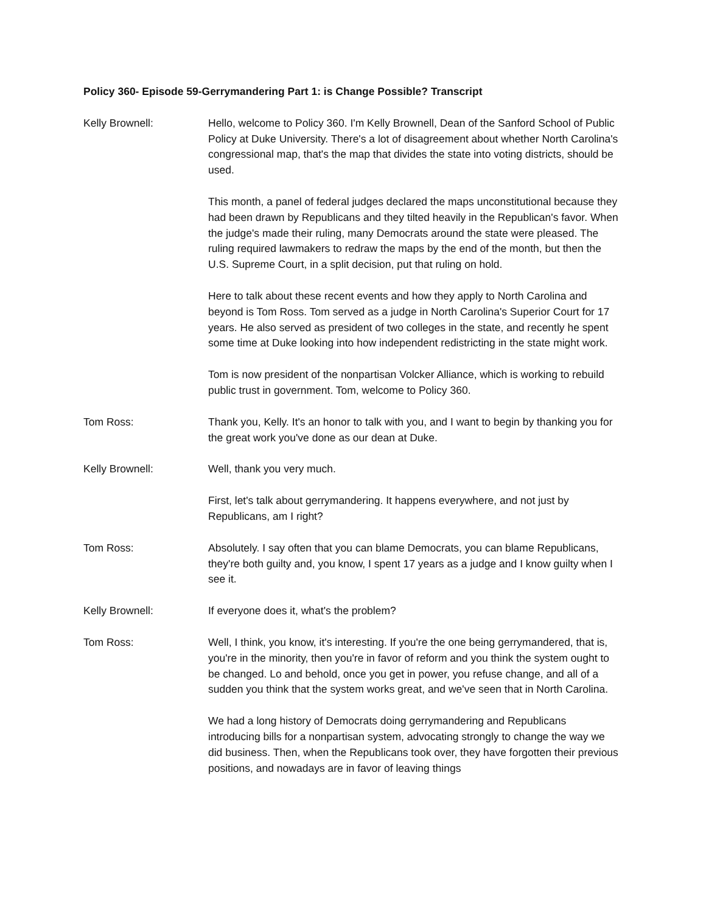Policy 360- Episode 59-Gerrymandering Part 1: is Change Possible? Transcript
Kelly Brownell: Hello, welcome to Policy 360. I'm Kelly Brownell, Dean of the Sanford School of Public Policy at Duke University. There's a lot of disagreement about whether North Carolina's congressional map, that's the map that divides the state into voting districts, should be used.
This month, a panel of federal judges declared the maps unconstitutional because they had been drawn by Republicans and they tilted heavily in the Republican's favor. When the judge's made their ruling, many Democrats around the state were pleased. The ruling required lawmakers to redraw the maps by the end of the month, but then the U.S. Supreme Court, in a split decision, put that ruling on hold.
Here to talk about these recent events and how they apply to North Carolina and beyond is Tom Ross. Tom served as a judge in North Carolina's Superior Court for 17 years. He also served as president of two colleges in the state, and recently he spent some time at Duke looking into how independent redistricting in the state might work.
Tom is now president of the nonpartisan Volcker Alliance, which is working to rebuild public trust in government. Tom, welcome to Policy 360.
Tom Ross: Thank you, Kelly. It's an honor to talk with you, and I want to begin by thanking you for the great work you've done as our dean at Duke.
Kelly Brownell: Well, thank you very much.
First, let's talk about gerrymandering. It happens everywhere, and not just by Republicans, am I right?
Tom Ross: Absolutely. I say often that you can blame Democrats, you can blame Republicans, they're both guilty and, you know, I spent 17 years as a judge and I know guilty when I see it.
Kelly Brownell: If everyone does it, what's the problem?
Tom Ross: Well, I think, you know, it's interesting. If you're the one being gerrymandered, that is, you're in the minority, then you're in favor of reform and you think the system ought to be changed. Lo and behold, once you get in power, you refuse change, and all of a sudden you think that the system works great, and we've seen that in North Carolina.
We had a long history of Democrats doing gerrymandering and Republicans introducing bills for a nonpartisan system, advocating strongly to change the way we did business. Then, when the Republicans took over, they have forgotten their previous positions, and nowadays are in favor of leaving things